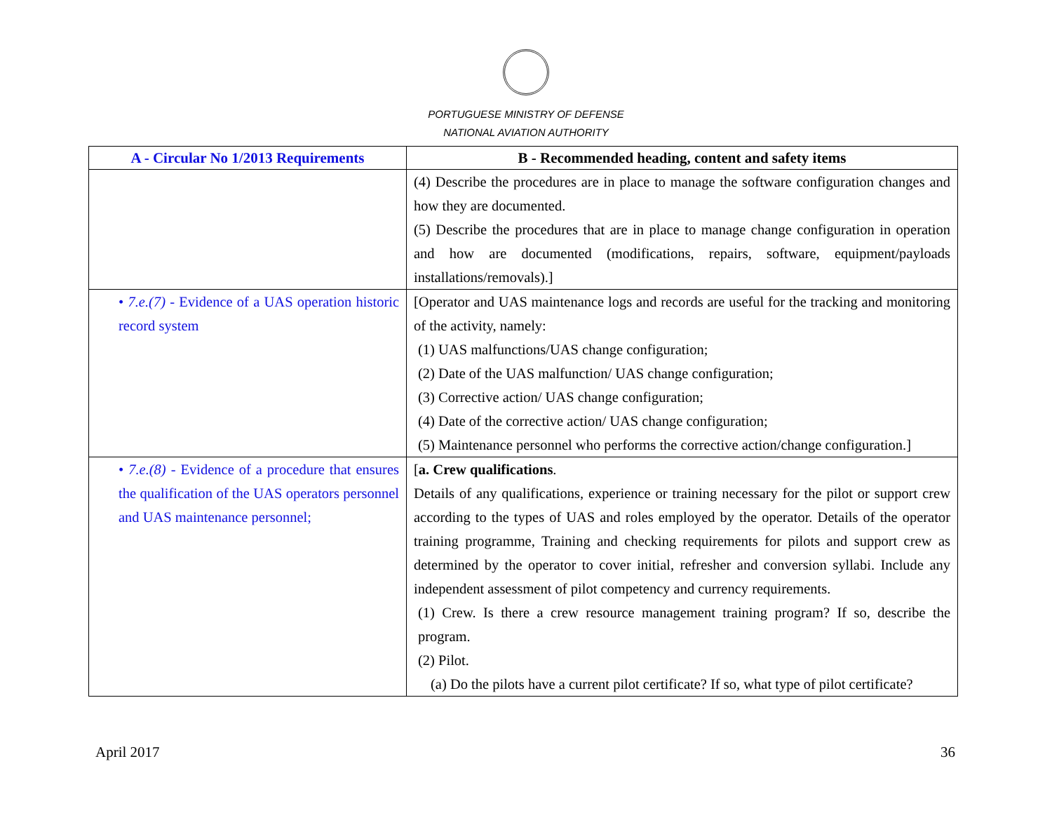PORTUGUESE MINISTRY OF DEFENSE
NATIONAL AVIATION AUTHORITY
| A - Circular No 1/2013 Requirements | B - Recommended heading, content and safety items |
| --- | --- |
| | (4) Describe the procedures are in place to manage the software configuration changes and how they are documented. (5) Describe the procedures that are in place to manage change configuration in operation and how are documented (modifications, repairs, software, equipment/payloads installations/removals).] |
| • 7.e.(7) - Evidence of a UAS operation historic record system | [Operator and UAS maintenance logs and records are useful for the tracking and monitoring of the activity, namely: (1) UAS malfunctions/UAS change configuration; (2) Date of the UAS malfunction/ UAS change configuration; (3) Corrective action/ UAS change configuration; (4) Date of the corrective action/ UAS change configuration; (5) Maintenance personnel who performs the corrective action/change configuration.] |
| • 7.e.(8) - Evidence of a procedure that ensures the qualification of the UAS operators personnel and UAS maintenance personnel; | [ a. Crew qualifications . Details of any qualifications, experience or training necessary for the pilot or support crew according to the types of UAS and roles employed by the operator. Details of the operator training programme, Training and checking requirements for pilots and support crew as determined by the operator to cover initial, refresher and conversion syllabi. Include any independent assessment of pilot competency and currency requirements. (1) Crew. Is there a crew resource management training program? If so, describe the program. (2) Pilot. (a) Do the pilots have a current pilot certificate? If so, what type of pilot certificate? |
April 2017 36